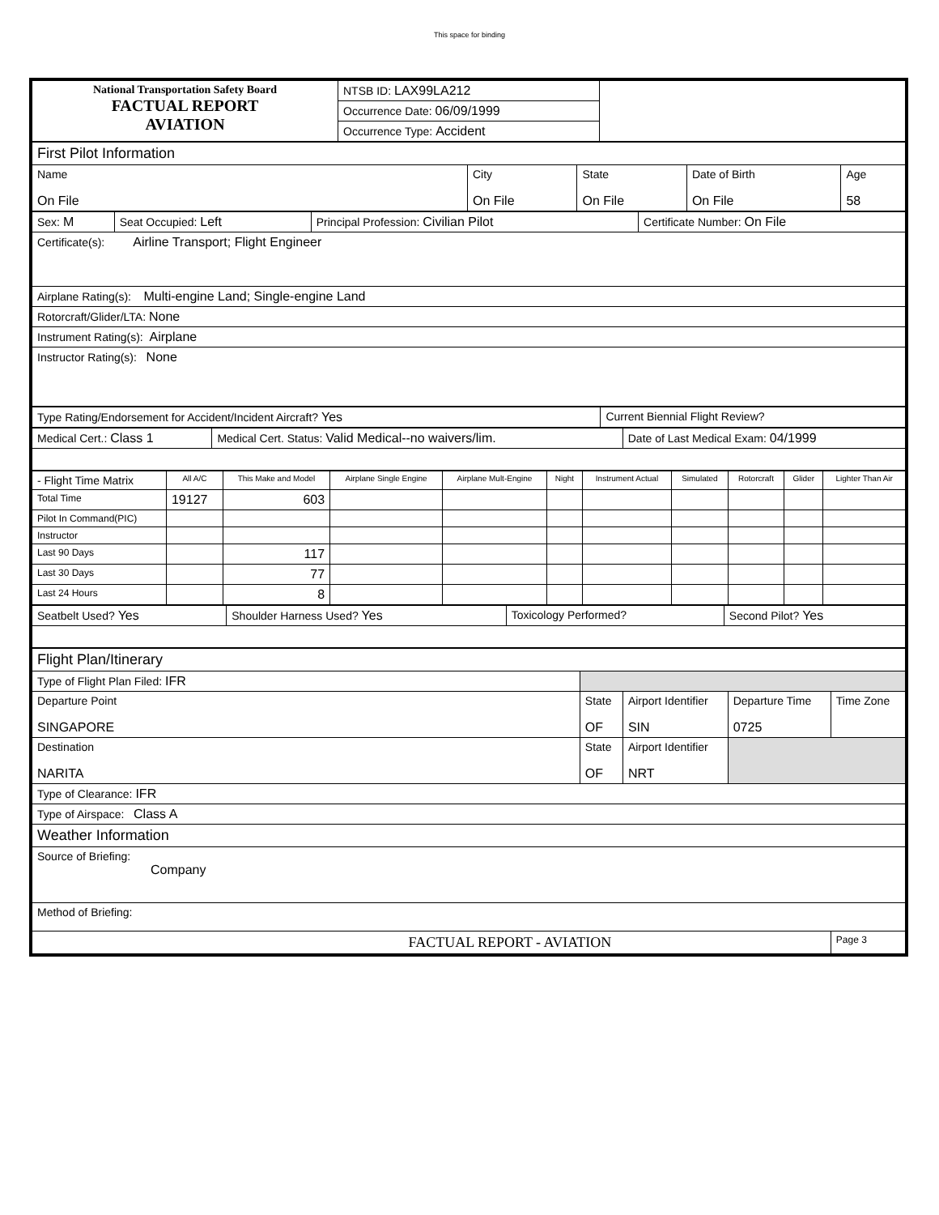This space for binding
| National Transportation Safety Board FACTUAL REPORT AVIATION | NTSB ID: LAX99LA212 | |
| | Occurrence Date: 06/09/1999 | |
| | Occurrence Type: Accident | |
| First Pilot Information | | | | |
| Name On File | City On File | State On File | Date of Birth On File | Age 58 |
| Sex: M | Seat Occupied: Left | Principal Profession: Civilian Pilot | Certificate Number: On File |
| Certificate(s): Airline Transport; Flight Engineer | | | |
| Airplane Rating(s): Multi-engine Land; Single-engine Land | | | |
| Rotorcraft/Glider/LTA: None | | | |
| Instrument Rating(s): Airplane | | | |
| Instructor Rating(s): None | | | |
| Type Rating/Endorsement for Accident/Incident Aircraft? Yes | Current Biennial Flight Review? |
| Medical Cert.: Class 1 | Medical Cert. Status: Valid Medical--no waivers/lim. | Date of Last Medical Exam: 04/1999 |
| - Flight Time Matrix | All A/C | This Make and Model | Airplane Single Engine | Airplane Mult-Engine | Night | Instrument Actual | Simulated | Rotorcraft | Glider | Lighter Than Air |
| --- | --- | --- | --- | --- | --- | --- | --- | --- | --- | --- |
| Total Time | 19127 | 603 | | | | | | | | |
| Pilot In Command(PIC) | | | | | | | | | | |
| Instructor | | | | | | | | | | |
| Last 90 Days | | 117 | | | | | | | | |
| Last 30 Days | | 77 | | | | | | | | |
| Last 24 Hours | | 8 | | | | | | | | |
| Seatbelt Used? Yes | Shoulder Harness Used? Yes | Toxicology Performed? | Second Pilot? Yes |
| Flight Plan/Itinerary | | | | |
| Type of Flight Plan Filed: IFR | | | | |
| Departure Point SINGAPORE | State OF | Airport Identifier SIN | Departure Time 0725 | Time Zone |
| Destination NARITA | State OF | Airport Identifier NRT | | |
| Type of Clearance: IFR | | | | |
| Type of Airspace: Class A | | | | |
| Weather Information | | | | |
| Source of Briefing: Company | | | | |
| Method of Briefing: | | | | |
| FACTUAL REPORT - AVIATION | | | | Page 3 |